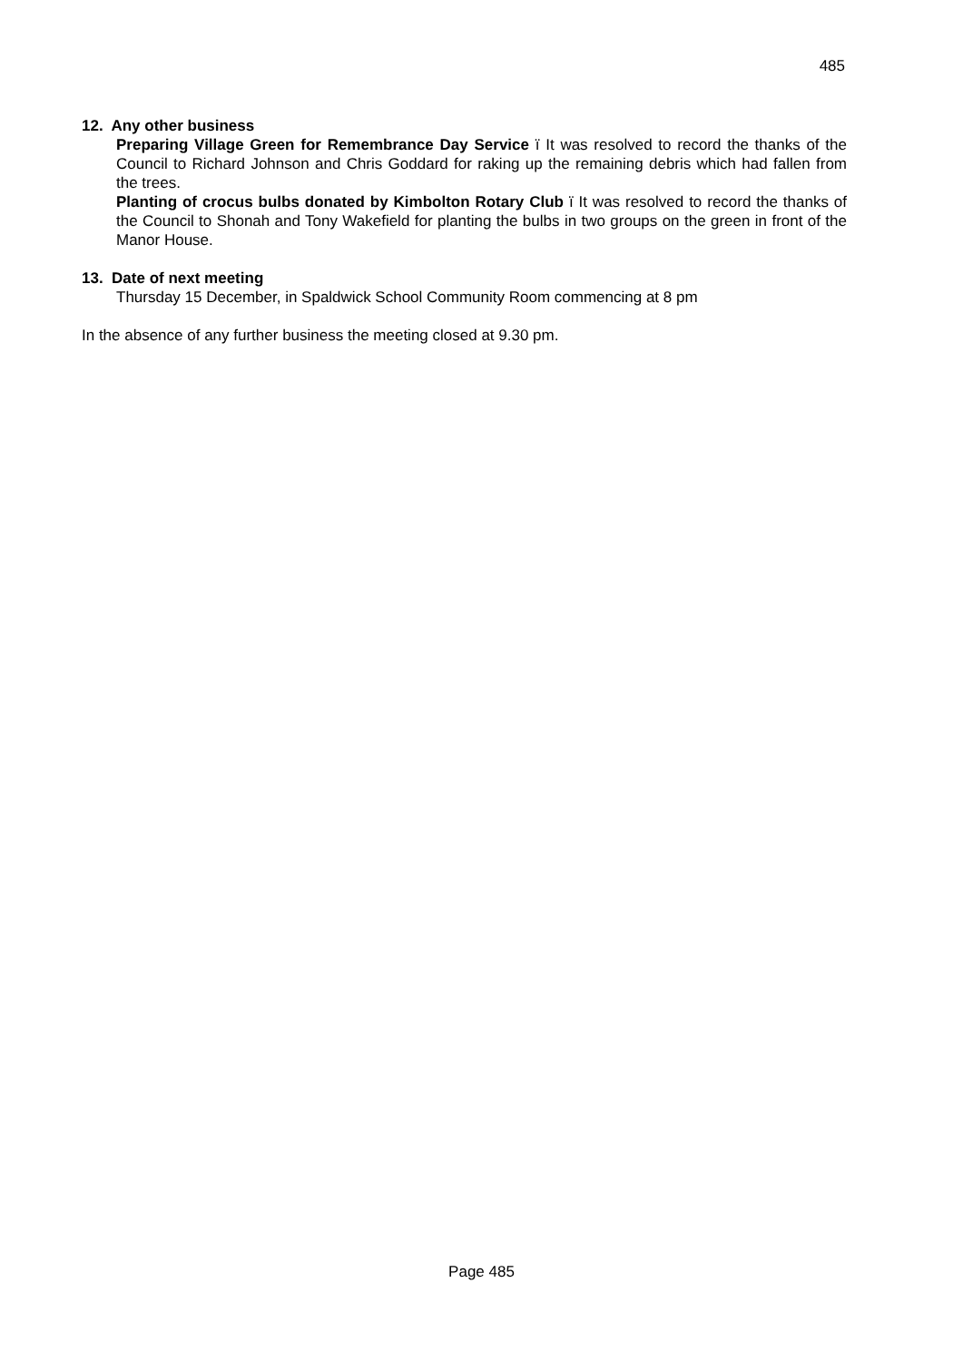485
12. Any other business
Preparing Village Green for Remembrance Day Service ï It was resolved to record the thanks of the Council to Richard Johnson and Chris Goddard for raking up the remaining debris which had fallen from the trees.
Planting of crocus bulbs donated by Kimbolton Rotary Club ï It was resolved to record the thanks of the Council to Shonah and Tony Wakefield for planting the bulbs in two groups on the green in front of the Manor House.
13. Date of next meeting
Thursday 15 December, in Spaldwick School Community Room commencing at 8 pm
In the absence of any further business the meeting closed at 9.30 pm.
Page 485